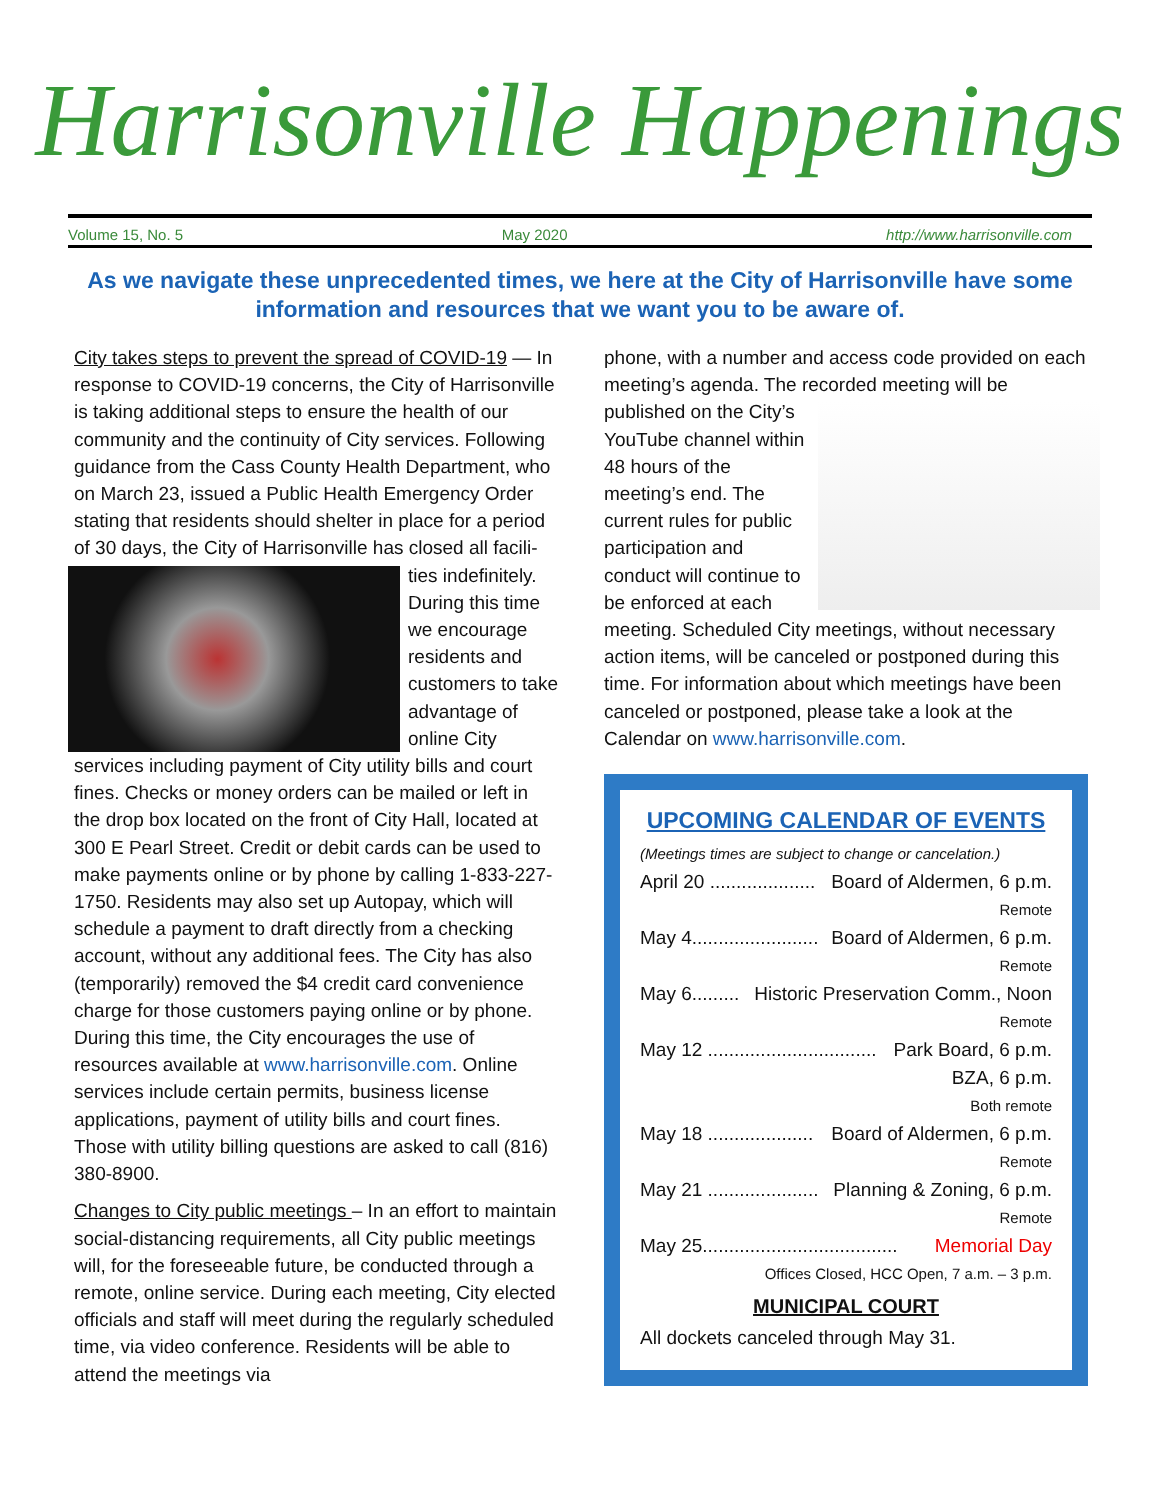Harrisonville Happenings
Volume 15, No. 5 May 2020 http://www.harrisonville.com
As we navigate these unprecedented times, we here at the City of Harrisonville have some information and resources that we want you to be aware of.
City takes steps to prevent the spread of COVID-19 — In response to COVID-19 concerns, the City of Harrisonville is taking additional steps to ensure the health of our community and the continuity of City services. Following guidance from the Cass County Health Department, who on March 23, issued a Public Health Emergency Order stating that residents should shelter in place for a period of 30 days, the City of Harrisonville has closed all facili-ties indefinitely. During this time we encourage residents and customers to take advantage of online City services including payment of City utility bills and court fines. Checks or money orders can be mailed or left in the drop box located on the front of City Hall, located at 300 E Pearl Street. Credit or debit cards can be used to make payments online or by phone by calling 1-833-227-1750. Residents may also set up Autopay, which will schedule a payment to draft directly from a checking account, without any additional fees. The City has also (temporarily) removed the $4 credit card convenience charge for those customers paying online or by phone. During this time, the City encourages the use of resources available at www.harrisonville.com. Online services include certain permits, business license applications, payment of utility bills and court fines. Those with utility billing questions are asked to call (816) 380-8900.
Changes to City public meetings – In an effort to maintain social-distancing requirements, all City public meetings will, for the foreseeable future, be conducted through a remote, online service. During each meeting, City elected officials and staff will meet during the regularly scheduled time, via video conference. Residents will be able to attend the meetings via
phone, with a number and access code provided on each meeting’s agenda. The recorded meeting will be
published on the City’s YouTube channel within 48 hours of the meeting’s end. The current rules for public participation and conduct will continue to be enforced at each meeting. Scheduled City meetings, without necessary action items, will be canceled or postponed during this time. For information about which meetings have been canceled or postponed, please take a look at the Calendar on www.harrisonville.com.
UPCOMING CALENDAR OF EVENTS
(Meetings times are subject to change or cancelation.)
April 20 .................... Board of Aldermen, 6 p.m.
Remote
May 4........................ Board of Aldermen, 6 p.m.
Remote
May 6......... Historic Preservation Comm., Noon
Remote
May 12 ................................ Park Board, 6 p.m.
BZA, 6 p.m.
Both remote
May 18 .................... Board of Aldermen, 6 p.m.
Remote
May 21 ..................... Planning & Zoning, 6 p.m.
Remote
May 25..................................... Memorial Day
Offices Closed, HCC Open, 7 a.m. – 3 p.m.
MUNICIPAL COURT
All dockets canceled through May 31.